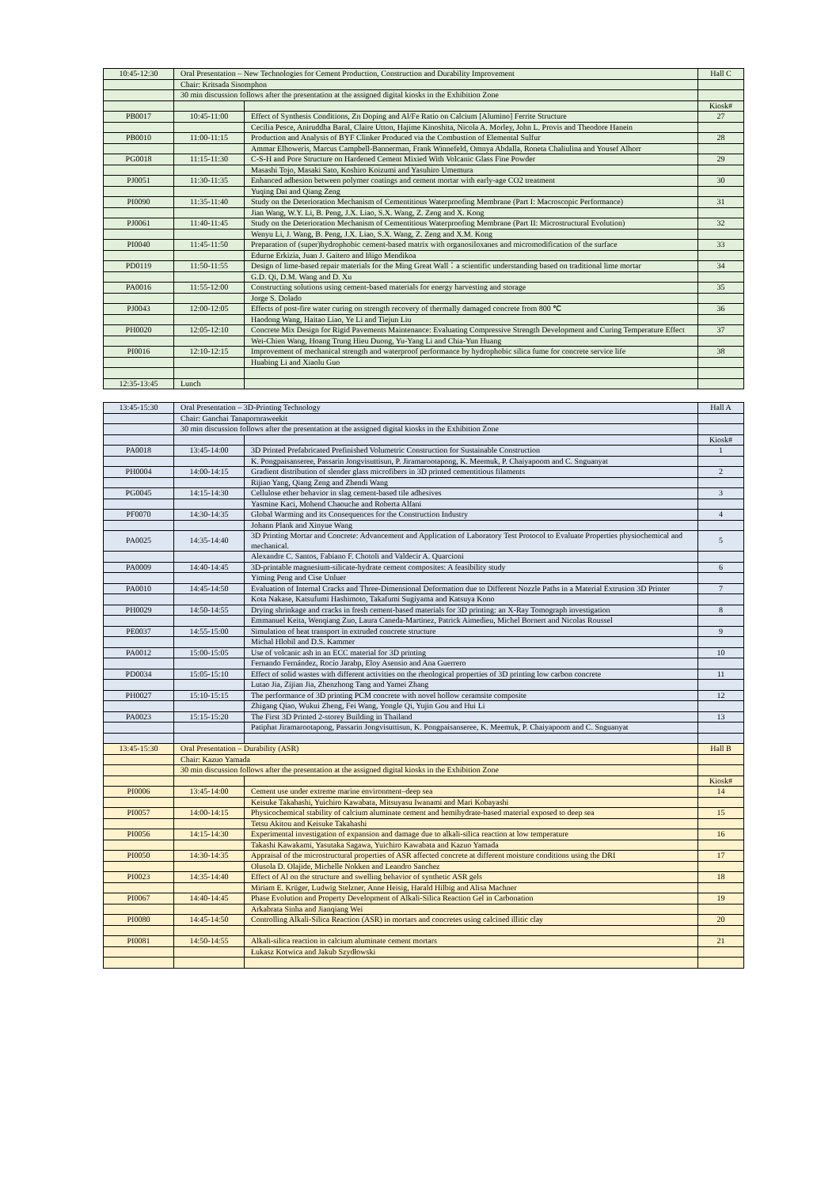| 10:45-12:30 | Oral Presentation – New Technologies for Cement Production, Construction and Durability Improvement | | Hall C |
| | Chair: Kritsada Sisomphon | | |
| | 30 min discussion follows after the presentation at the assigned digital kiosks in the Exhibition Zone | | |
| | | | Kiosk# |
| PB0017 | 10:45-11:00 | Effect of Synthesis Conditions, Zn Doping and Al/Fe Ratio on Calcium [Alumino] Ferrite Structure | 27 |
| | | Cecilia Pesce, Aniruddha Baral, Claire Utton, Hajime Kinoshita, Nicola A. Morley, John L. Provis and Theodore Hanein | |
| PB0010 | 11:00-11:15 | Production and Analysis of BYF Clinker Produced via the Combustion of Elemental Sulfur | 28 |
| | | Ammar Elhoweris, Marcus Campbell-Bannerman, Frank Winnefeld, Omnya Abdalla, Roneta Chaliulina and Yousef Alhorr | |
| PG0018 | 11:15-11:30 | C-S-H and Pore Structure on Hardened Cement Mixied With Volcanic Glass Fine Powder | 29 |
| | | Masashi Tojo, Masaki Sato, Koshiro Koizumi and Yasuhiro Umemura | |
| PJ0051 | 11:30-11:35 | Enhanced adhesion between polymer coatings and cement mortar with early-age CO2 treatment | 30 |
| | | Yuqing Dai and Qiang Zeng | |
| PI0090 | 11:35-11:40 | Study on the Deterioration Mechanism of Cementitious Waterproofing Membrane (Part I: Macroscopic Performance) | 31 |
| | | Jian Wang, W.Y. Li, B. Peng, J.X. Liao, S.X. Wang, Z. Zeng and X. Kong | |
| PJ0061 | 11:40-11:45 | Study on the Deterioration Mechanism of Cementitious Waterproofing Membrane (Part II: Microstructural Evolution) | 32 |
| | | Wenyu Li, J. Wang, B. Peng, J.X. Liao, S.X. Wang, Z. Zeng and X.M. Kong | |
| PI0040 | 11:45-11:50 | Preparation of (super)hydrophobic cement-based matrix with organosiloxanes and micromodification of the surface | 33 |
| | | Edurne Erkizia, Juan J. Gaitero and Iñigo Mendikoa | |
| PD0119 | 11:50-11:55 | Design of lime-based repair materials for the Ming Great Wall：a scientific understanding based on traditional lime mortar | 34 |
| | | G.D. Qi, D.M. Wang and D. Xu | |
| PA0016 | 11:55-12:00 | Constructing solutions using cement-based materials for energy harvesting and storage | 35 |
| | | Jorge S. Dolado | |
| PJ0043 | 12:00-12:05 | Effects of post-fire water curing on strength recovery of thermally damaged concrete from 800 ℃ | 36 |
| | | Haodong Wang, Haitao Liao, Ye Li and Tiejun Liu | |
| PH0020 | 12:05-12:10 | Concrete Mix Design for Rigid Pavements Maintenance: Evaluating Compressive Strength Development and Curing Temperature Effect | 37 |
| | | Wei-Chien Wang, Hoang Trung Hieu Duong, Yu-Yang Li and Chia-Yun Huang | |
| PI0016 | 12:10-12:15 | Improvement of mechanical strength and waterproof performance by hydrophobic silica fume for concrete service life | 38 |
| | | Huabing Li and Xiaolu Guo | |
| 12:35-13:45 | Lunch | | |
| 13:45-15:30 | Oral Presentation – 3D-Printing Technology | | Hall A |
| | Chair: Ganchai Tanapornraweekit | | |
| | 30 min discussion follows after the presentation at the assigned digital kiosks in the Exhibition Zone | | |
| | | | Kiosk# |
| PA0018 | 13:45-14:00 | 3D Printed Prefabricated Prefinished Volumetric Construction for Sustainable Construction | 1 |
| | | K. Pongpaisanseree, Passarin Jongvisuttisun, P. Jiramarootapong, K. Meemuk, P. Chaiyapoom and C. Snguanyat | |
| PH0004 | 14:00-14:15 | Gradient distribution of slender glass microfibers in 3D printed cementitious filaments | 2 |
| | | Rijiao Yang, Qiang Zeng and Zhendi Wang | |
| PG0045 | 14:15-14:30 | Cellulose ether behavior in slag cement-based tile adhesives | 3 |
| | | Yasmine Kaci, Mohend Chaouche and Roberta Alfani | |
| PF0070 | 14:30-14:35 | Global Warming and its Consequences for the Construction Industry | 4 |
| | | Johann Plank and Xinyue Wang | |
| PA0025 | 14:35-14:40 | 3D Printing Mortar and Concrete: Advancement and Application of Laboratory Test Protocol to Evaluate Properties physiochemical and mechanical. | 5 |
| | | Alexandre C. Santos, Fabiano F. Chotoli and Valdecir A. Quarcioni | |
| PA0009 | 14:40-14:45 | 3D-printable magnesium-silicate-hydrate cement composites: A feasibility study | 6 |
| | | Yiming Peng and Cise Unluer | |
| PA0010 | 14:45-14:50 | Evaluation of Internal Cracks and Three-Dimensional Deformation due to Different Nozzle Paths in a Material Extrusion 3D Printer | 7 |
| | | Kota Nakase, Katsufumi Hashimoto, Takafumi Sugiyama and Katsuya Kono | |
| PH0029 | 14:50-14:55 | Drying shrinkage and cracks in fresh cement-based materials for 3D printing: an X-Ray Tomograph investigation | 8 |
| | | Emmanuel Keita, Wenqiang Zuo, Laura Caneda-Martinez, Patrick Aimedieu, Michel Bornert and Nicolas Roussel | |
| PE0037 | 14:55-15:00 | Simulation of heat transport in extruded concrete structure | 9 |
| | | Michal Hlobil and D.S. Kammer | |
| PA0012 | 15:00-15:05 | Use of volcanic ash in an ECC material for 3D printing | 10 |
| | | Fernando Fernández, Rocío Jarabp, Eloy Asensio and Ana Guerrero | |
| PD0034 | 15:05-15:10 | Effect of solid wastes with different activities on the rheological properties of 3D printing low carbon concrete | 11 |
| | | Lutao Jia, Zijian Jia, Zhenzhong Tang and Yamei Zhang | |
| PH0027 | 15:10-15:15 | The performance of 3D printing PCM concrete with novel hollow ceramsite composite | 12 |
| | | Zhigang Qiao, Wukui Zheng, Fei Wang, Yongle Qi, Yujin Gou and Hui Li | |
| PA0023 | 15:15-15:20 | The First 3D Printed 2-storey Building in Thailand | 13 |
| | | Patiphat Jiramarootapong, Passarin Jongvisuttisun, K. Pongpaisanseree, K. Meemuk, P. Chaiyapoom and C. Snguanyat | |
| 13:45-15:30 | Oral Presentation – Durability (ASR) | | Hall B |
| | Chair: Kazuo Yamada | | |
| | 30 min discussion follows after the presentation at the assigned digital kiosks in the Exhibition Zone | | |
| | | | Kiosk# |
| PI0006 | 13:45-14:00 | Cement use under extreme marine environment–deep sea | 14 |
| | | Keisuke Takahashi, Yuichiro Kawabata, Mitsuyasu Iwanami and Mari Kobayashi | |
| PI0057 | 14:00-14:15 | Physicochemical stability of calcium aluminate cement and hemihydrate-based material exposed to deep sea | 15 |
| | | Tetsu Akitou and Keisuke Takahashi | |
| PI0056 | 14:15-14:30 | Experimental investigation of expansion and damage due to alkali-silica reaction at low temperature | 16 |
| | | Takashi Kawakami, Yasutaka Sagawa, Yuichiro Kawabata and Kazuo Yamada | |
| PI0050 | 14:30-14:35 | Appraisal of the microstructural properties of ASR affected concrete at different moisture conditions using the DRI | 17 |
| | | Olusola D. Olajide, Michelle Nokken and Leandro Sanchez | |
| PI0023 | 14:35-14:40 | Effect of Al on the structure and swelling behavior of synthetic ASR gels | 18 |
| | | Miriam E. Krüger, Ludwig Stelzner, Anne Heisig, Harald Hilbig and Alisa Machner | |
| PI0067 | 14:40-14:45 | Phase Evolution and Property Development of Alkali-Silica Reaction Gel in Carbonation | 19 |
| | | Arkabrata Sinha and Jianqiang Wei | |
| PI0080 | 14:45-14:50 | Controlling Alkali-Silica Reaction (ASR) in mortars and concretes using calcined illitic clay | 20 |
| PI0081 | 14:50-14:55 | Alkali-silica reaction in calcium aluminate cement mortars | 21 |
| | | Łukasz Kotwica and Jakub Szydłowski | |